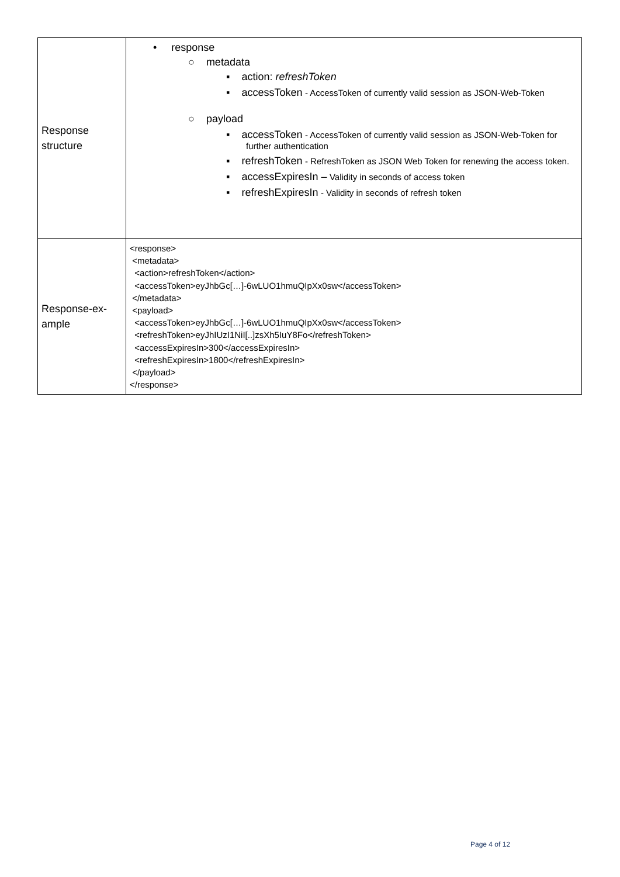| Response structure | • response ○ metadata ▪ action: refreshToken ▪ accessToken - AccessToken of currently valid session as JSON-Web-Token ○ payload ▪ accessToken - AccessToken of currently valid session as JSON-Web-Token for further authentication ▪ refreshToken - RefreshToken as JSON Web Token for renewing the access token. ▪ accessExpiresIn – Validity in seconds of access token ▪ refreshExpiresIn - Validity in seconds of refresh token |
| Response-ex- ample | <response> <metadata> <action>refreshToken</action> <accessToken>eyJhbGc[…]-6wLUO1hmuQIpXx0sw</accessToken> </metadata> <payload> <accessToken>eyJhbGc[…]-6wLUO1hmuQIpXx0sw</accessToken> <refreshToken>eyJhIUzI1NiI[..]zsXh5IuY8Fo</refreshToken> <accessExpiresIn>300</accessExpiresIn> <refreshExpiresIn>1800</refreshExpiresIn> </payload> </response> |
Page 4 of 12